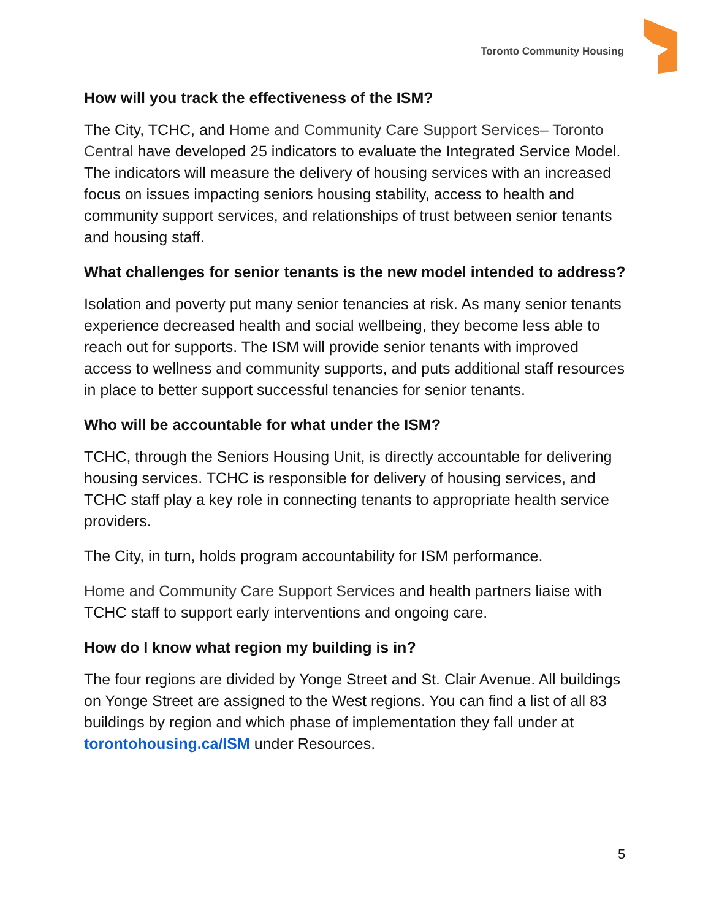Toronto Community Housing
How will you track the effectiveness of the ISM?
The City, TCHC, and Home and Community Care Support Services– Toronto Central have developed 25 indicators to evaluate the Integrated Service Model. The indicators will measure the delivery of housing services with an increased focus on issues impacting seniors housing stability, access to health and community support services, and relationships of trust between senior tenants and housing staff.
What challenges for senior tenants is the new model intended to address?
Isolation and poverty put many senior tenancies at risk. As many senior tenants experience decreased health and social wellbeing, they become less able to reach out for supports. The ISM will provide senior tenants with improved access to wellness and community supports, and puts additional staff resources in place to better support successful tenancies for senior tenants.
Who will be accountable for what under the ISM?
TCHC, through the Seniors Housing Unit, is directly accountable for delivering housing services. TCHC is responsible for delivery of housing services, and TCHC staff play a key role in connecting tenants to appropriate health service providers.
The City, in turn, holds program accountability for ISM performance.
Home and Community Care Support Services and health partners liaise with TCHC staff to support early interventions and ongoing care.
How do I know what region my building is in?
The four regions are divided by Yonge Street and St. Clair Avenue. All buildings on Yonge Street are assigned to the West regions. You can find a list of all 83 buildings by region and which phase of implementation they fall under at torontohousing.ca/ISM under Resources.
5